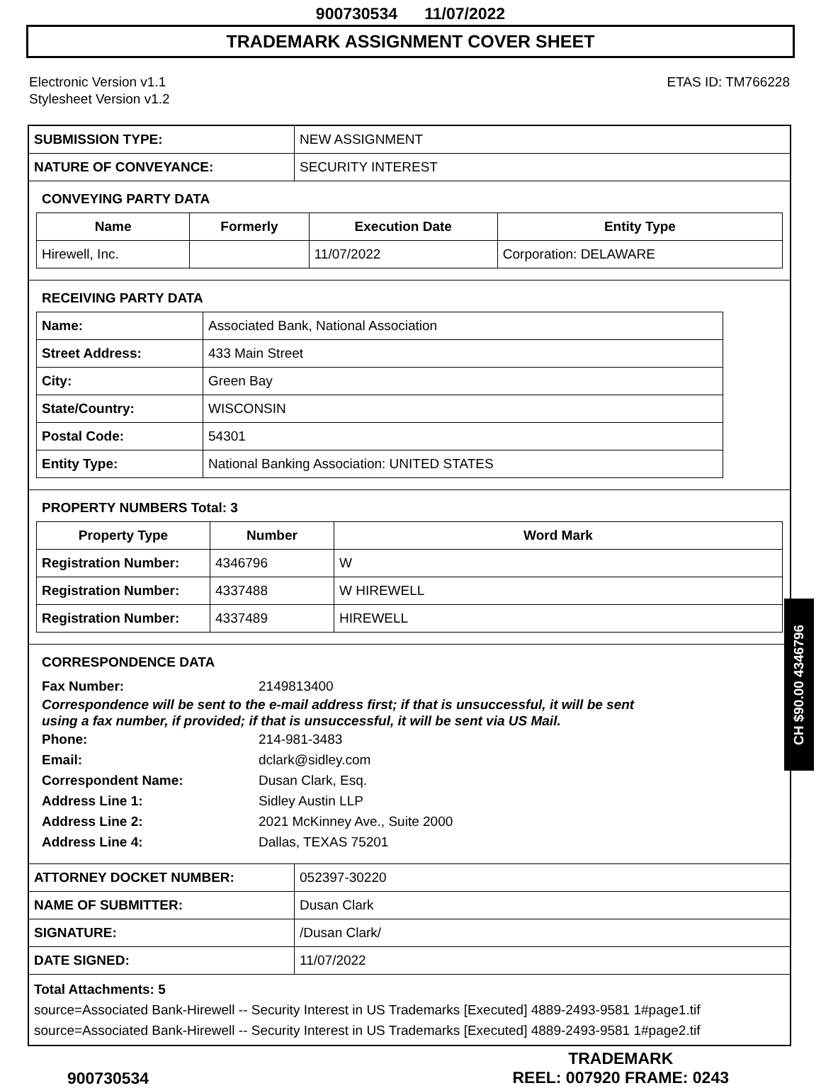900730534 11/07/2022
TRADEMARK ASSIGNMENT COVER SHEET
Electronic Version v1.1
Stylesheet Version v1.2
ETAS ID: TM766228
| SUBMISSION TYPE: | NEW ASSIGNMENT |
| NATURE OF CONVEYANCE: | SECURITY INTEREST |
CONVEYING PARTY DATA
| Name | Formerly | Execution Date | Entity Type |
| --- | --- | --- | --- |
| Hirewell, Inc. | | 11/07/2022 | Corporation: DELAWARE |
RECEIVING PARTY DATA
| Name: | Associated Bank, National Association |
| Street Address: | 433 Main Street |
| City: | Green Bay |
| State/Country: | WISCONSIN |
| Postal Code: | 54301 |
| Entity Type: | National Banking Association: UNITED STATES |
PROPERTY NUMBERS Total: 3
| Property Type | Number | Word Mark |
| --- | --- | --- |
| Registration Number: | 4346796 | W |
| Registration Number: | 4337488 | W HIREWELL |
| Registration Number: | 4337489 | HIREWELL |
CORRESPONDENCE DATA
Fax Number: 2149813400
Correspondence will be sent to the e-mail address first; if that is unsuccessful, it will be sent
using a fax number, if provided; if that is unsuccessful, it will be sent via US Mail.
Phone: 214-981-3483
Email: dclark@sidley.com
Correspondent Name: Dusan Clark, Esq.
Address Line 1: Sidley Austin LLP
Address Line 2: 2021 McKinney Ave., Suite 2000
Address Line 4: Dallas, TEXAS 75201
| ATTORNEY DOCKET NUMBER: | 052397-30220 |
| NAME OF SUBMITTER: | Dusan Clark |
| SIGNATURE: | /Dusan Clark/ |
| DATE SIGNED: | 11/07/2022 |
Total Attachments: 5
source=Associated Bank-Hirewell -- Security Interest in US Trademarks [Executed] 4889-2493-9581 1#page1.tif
source=Associated Bank-Hirewell -- Security Interest in US Trademarks [Executed] 4889-2493-9581 1#page2.tif
CH $90.00 4346796
900730534
TRADEMARK
REEL: 007920 FRAME: 0243